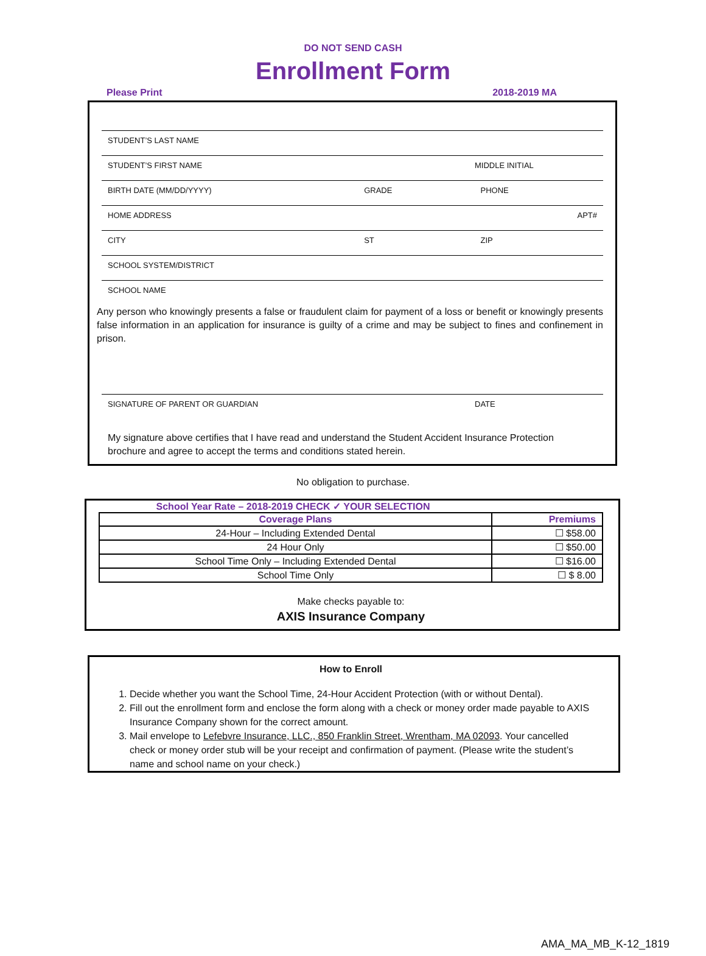DO NOT SEND CASH
Enrollment Form
Please Print 2018-2019 MA
STUDENT’S LAST NAME
STUDENT’S FIRST NAME MIDDLE INITIAL
BIRTH DATE (MM/DD/YYYY) GRADE PHONE
HOME ADDRESS APT#
CITY ST ZIP
SCHOOL SYSTEM/DISTRICT
SCHOOL NAME
Any person who knowingly presents a false or fraudulent claim for payment of a loss or benefit or knowingly presents false information in an application for insurance is guilty of a crime and may be subject to fines and confinement in prison.
SIGNATURE OF PARENT OR GUARDIAN DATE
My signature above certifies that I have read and understand the Student Accident Insurance Protection brochure and agree to accept the terms and conditions stated herein.
No obligation to purchase.
School Year Rate – 2018-2019 CHECK ✓ YOUR SELECTION
| Coverage Plans | Premiums |
| --- | --- |
| 24-Hour – Including Extended Dental | ☐ $58.00 |
| 24 Hour Only | ☐ $50.00 |
| School Time Only – Including Extended Dental | ☐ $16.00 |
| School Time Only | ☐ $ 8.00 |
Make checks payable to:
AXIS Insurance Company
How to Enroll
1. Decide whether you want the School Time, 24-Hour Accident Protection (with or without Dental).
2. Fill out the enrollment form and enclose the form along with a check or money order made payable to AXIS Insurance Company shown for the correct amount.
3. Mail envelope to Lefebvre Insurance, LLC., 850 Franklin Street, Wrentham, MA 02093. Your cancelled check or money order stub will be your receipt and confirmation of payment. (Please write the student’s name and school name on your check.)
AMA_MA_MB_K-12_1819